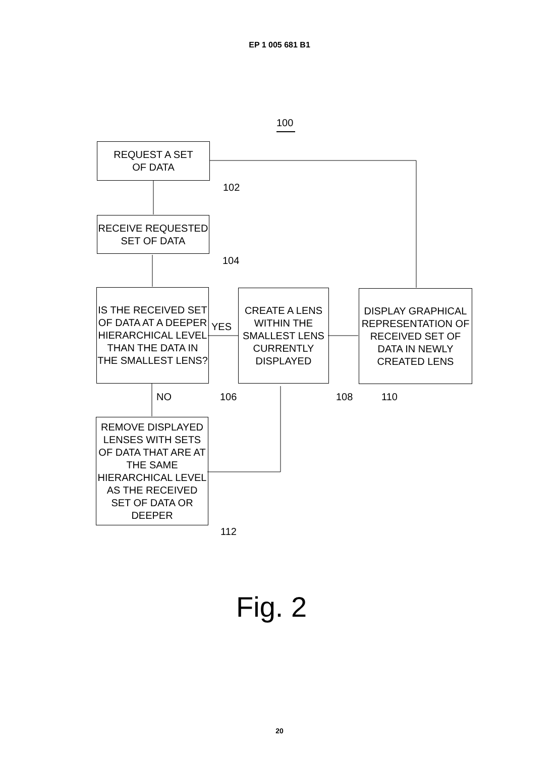EP 1 005 681 B1
100
REQUEST A SET
OF DATA
102
RECEIVE REQUESTED
SET OF DATA
104
IS THE RECEIVED SET OF DATA AT A DEEPER HIERARCHICAL LEVEL THAN THE DATA IN THE SMALLEST LENS?
YES
CREATE A LENS WITHIN THE SMALLEST LENS CURRENTLY DISPLAYED
DISPLAY GRAPHICAL REPRESENTATION OF RECEIVED SET OF DATA IN NEWLY CREATED LENS
NO 106 108 110
REMOVE DISPLAYED LENSES WITH SETS OF DATA THAT ARE AT THE SAME HIERARCHICAL LEVEL AS THE RECEIVED SET OF DATA OR DEEPER
112
Fig. 2
20